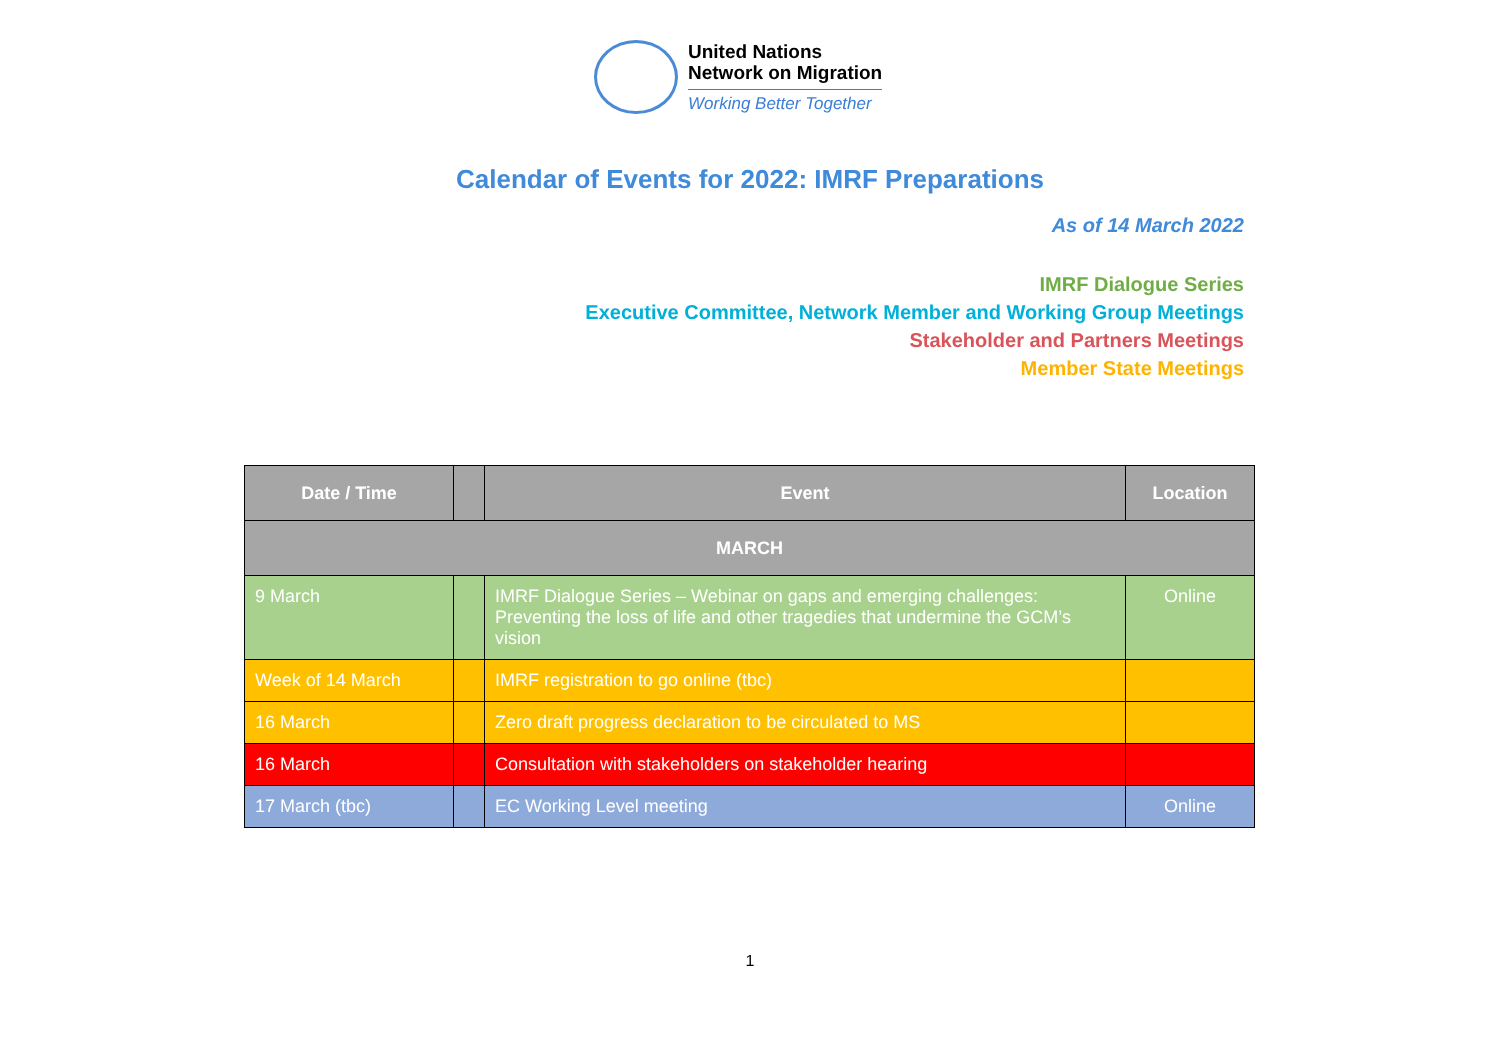United Nations
Network on Migration
Working Better Together
Calendar of Events for 2022: IMRF Preparations
As of 14 March 2022
IMRF Dialogue Series
Executive Committee, Network Member and Working Group Meetings
Stakeholder and Partners Meetings
Member State Meetings
| Date / Time | | Event | Location |
| --- | --- | --- | --- |
| MARCH | | | |
| 9 March | | IMRF Dialogue Series – Webinar on gaps and emerging challenges: Preventing the loss of life and other tragedies that undermine the GCM’s vision | Online |
| Week of 14 March | | IMRF registration to go online (tbc) | |
| 16 March | | Zero draft progress declaration to be circulated to MS | |
| 16 March | | Consultation with stakeholders on stakeholder hearing | |
| 17 March (tbc) | | EC Working Level meeting | Online |
1